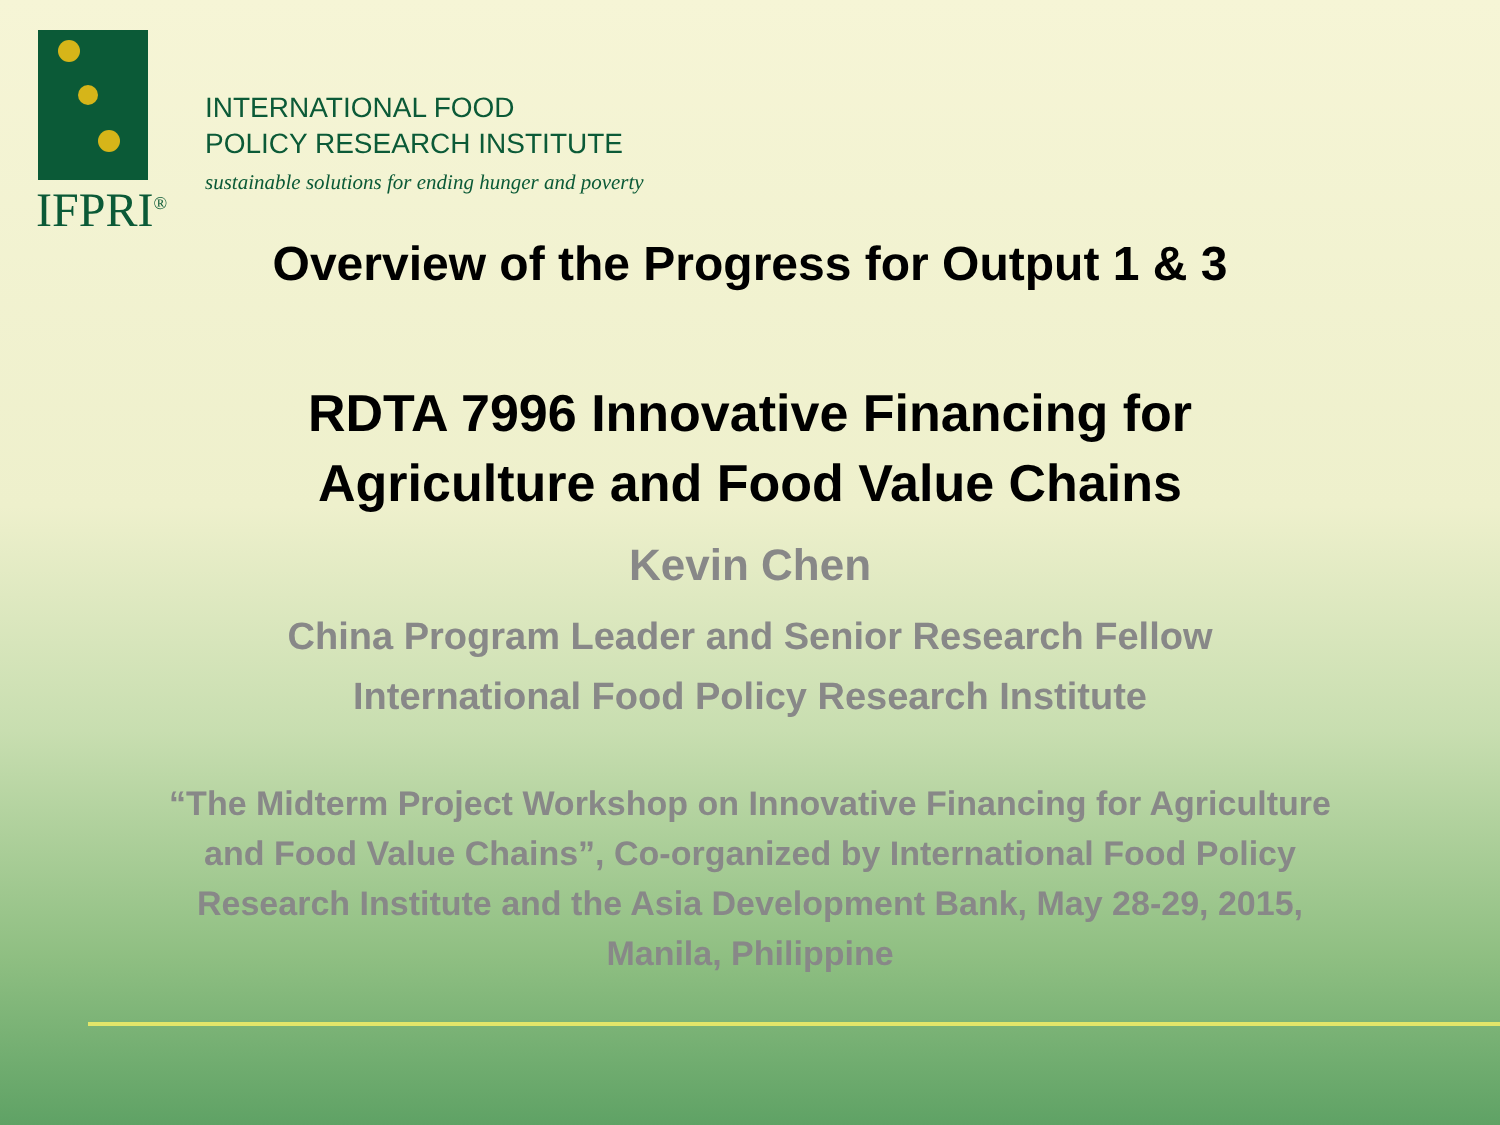IFPRI<sup>®</sup>
INTERNATIONAL FOOD
POLICY RESEARCH INSTITUTE
sustainable solutions for ending hunger and poverty
Overview of the Progress for Output 1 & 3
RDTA 7996 Innovative Financing for
Agriculture and Food Value Chains
Kevin Chen
China Program Leader and Senior Research Fellow
International Food Policy Research Institute
“The Midterm Project Workshop on Innovative Financing for Agriculture and Food Value Chains”, Co-organized by International Food Policy Research Institute and the Asia Development Bank, May 28-29, 2015, Manila, Philippine